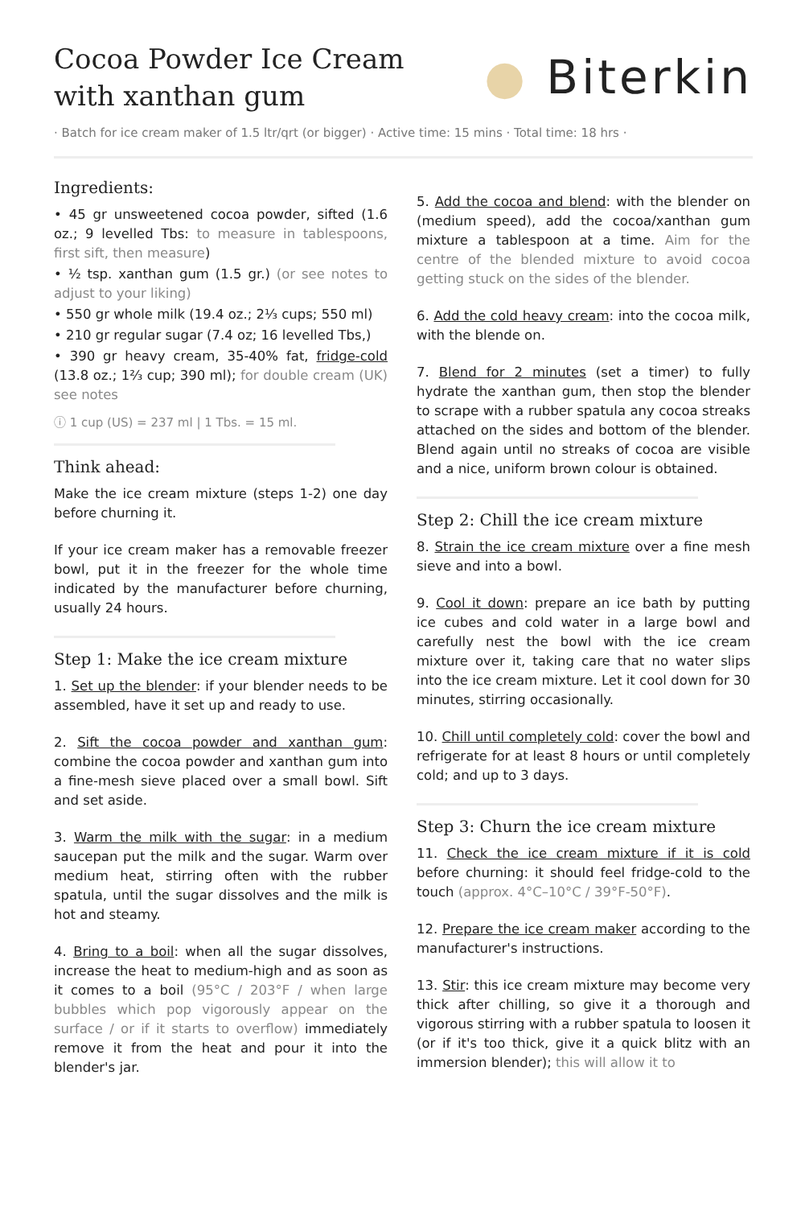Cocoa Powder Ice Cream
with xanthan gum
● Biterkin
· Batch for ice cream maker of 1.5 ltr/qrt (or bigger) · Active time: 15 mins · Total time: 18 hrs ·
Ingredients:
• 45 gr unsweetened cocoa powder, sifted (1.6 oz.; 9 levelled Tbs: to measure in tablespoons, first sift, then measure)
• ½ tsp. xanthan gum (1.5 gr.) (or see notes to adjust to your liking)
• 550 gr whole milk (19.4 oz.; 2⅓ cups; 550 ml)
• 210 gr regular sugar (7.4 oz; 16 levelled Tbs,)
• 390 gr heavy cream, 35-40% fat, fridge-cold (13.8 oz.; 1⅔ cup; 390 ml); for double cream (UK) see notes
ⓘ 1 cup (US) = 237 ml | 1 Tbs. = 15 ml.
Think ahead:
Make the ice cream mixture (steps 1-2) one day before churning it.
If your ice cream maker has a removable freezer bowl, put it in the freezer for the whole time indicated by the manufacturer before churning, usually 24 hours.
Step 1: Make the ice cream mixture
1. Set up the blender: if your blender needs to be assembled, have it set up and ready to use.
2. Sift the cocoa powder and xanthan gum: combine the cocoa powder and xanthan gum into a fine-mesh sieve placed over a small bowl. Sift and set aside.
3. Warm the milk with the sugar: in a medium saucepan put the milk and the sugar. Warm over medium heat, stirring often with the rubber spatula, until the sugar dissolves and the milk is hot and steamy.
4. Bring to a boil: when all the sugar dissolves, increase the heat to medium-high and as soon as it comes to a boil (95°C / 203°F / when large bubbles which pop vigorously appear on the surface / or if it starts to overflow) immediately remove it from the heat and pour it into the blender's jar.
5. Add the cocoa and blend: with the blender on (medium speed), add the cocoa/xanthan gum mixture a tablespoon at a time. Aim for the centre of the blended mixture to avoid cocoa getting stuck on the sides of the blender.
6. Add the cold heavy cream: into the cocoa milk, with the blende on.
7. Blend for 2 minutes (set a timer) to fully hydrate the xanthan gum, then stop the blender to scrape with a rubber spatula any cocoa streaks attached on the sides and bottom of the blender. Blend again until no streaks of cocoa are visible and a nice, uniform brown colour is obtained.
Step 2: Chill the ice cream mixture
8. Strain the ice cream mixture over a fine mesh sieve and into a bowl.
9. Cool it down: prepare an ice bath by putting ice cubes and cold water in a large bowl and carefully nest the bowl with the ice cream mixture over it, taking care that no water slips into the ice cream mixture. Let it cool down for 30 minutes, stirring occasionally.
10. Chill until completely cold: cover the bowl and refrigerate for at least 8 hours or until completely cold; and up to 3 days.
Step 3: Churn the ice cream mixture
11. Check the ice cream mixture if it is cold before churning: it should feel fridge-cold to the touch (approx. 4°C–10°C / 39°F-50°F).
12. Prepare the ice cream maker according to the manufacturer's instructions.
13. Stir: this ice cream mixture may become very thick after chilling, so give it a thorough and vigorous stirring with a rubber spatula to loosen it (or if it's too thick, give it a quick blitz with an immersion blender); this will allow it to